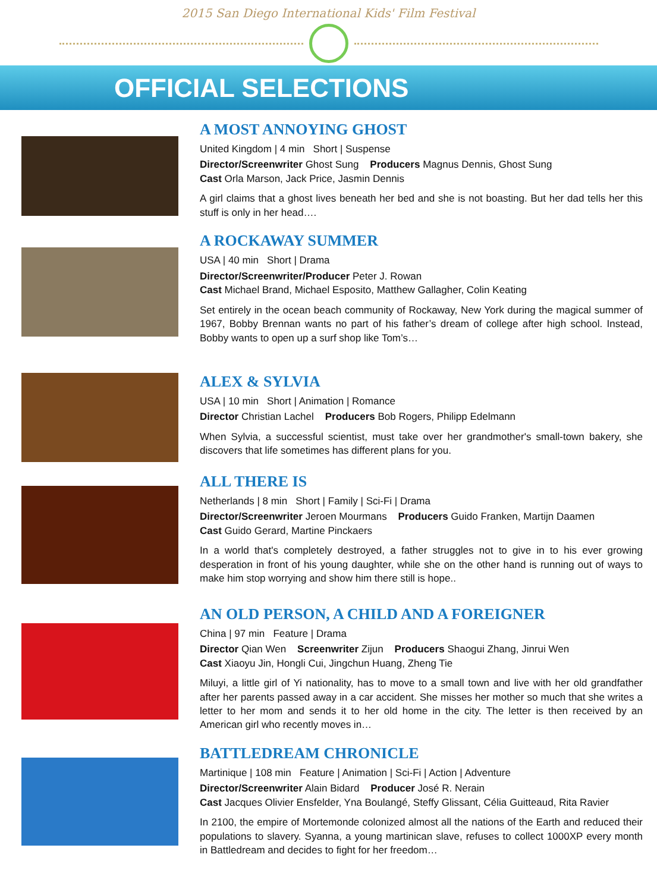2015 San Diego International Kids' Film Festival
OFFICIAL SELECTIONS
A MOST ANNOYING GHOST
United Kingdom | 4 min Short | Suspense
Director/Screenwriter Ghost Sung Producers Magnus Dennis, Ghost Sung
Cast Orla Marson, Jack Price, Jasmin Dennis
A girl claims that a ghost lives beneath her bed and she is not boasting. But her dad tells her this stuff is only in her head….
A ROCKAWAY SUMMER
USA | 40 min Short | Drama
Director/Screenwriter/Producer Peter J. Rowan
Cast Michael Brand, Michael Esposito, Matthew Gallagher, Colin Keating
Set entirely in the ocean beach community of Rockaway, New York during the magical summer of 1967, Bobby Brennan wants no part of his father’s dream of college after high school. Instead, Bobby wants to open up a surf shop like Tom’s…
ALEX & SYLVIA
USA | 10 min Short | Animation | Romance
Director Christian Lachel Producers Bob Rogers, Philipp Edelmann
When Sylvia, a successful scientist, must take over her grandmother's small-town bakery, she discovers that life sometimes has different plans for you.
ALL THERE IS
Netherlands | 8 min Short | Family | Sci-Fi | Drama
Director/Screenwriter Jeroen Mourmans Producers Guido Franken, Martijn Daamen
Cast Guido Gerard, Martine Pinckaers
In a world that's completely destroyed, a father struggles not to give in to his ever growing desperation in front of his young daughter, while she on the other hand is running out of ways to make him stop worrying and show him there still is hope..
AN OLD PERSON, A CHILD AND A FOREIGNER
China | 97 min Feature | Drama
Director Qian Wen Screenwriter Zijun Producers Shaogui Zhang, Jinrui Wen
Cast Xiaoyu Jin, Hongli Cui, Jingchun Huang, Zheng Tie
Miluyi, a little girl of Yi nationality, has to move to a small town and live with her old grandfather after her parents passed away in a car accident. She misses her mother so much that she writes a letter to her mom and sends it to her old home in the city. The letter is then received by an American girl who recently moves in…
BATTLEDREAM CHRONICLE
Martinique | 108 min Feature | Animation | Sci-Fi | Action | Adventure
Director/Screenwriter Alain Bidard Producer José R. Nerain
Cast Jacques Olivier Ensfelder, Yna Boulangé, Steffy Glissant, Célia Guitteaud, Rita Ravier
In 2100, the empire of Mortemonde colonized almost all the nations of the Earth and reduced their populations to slavery. Syanna, a young martinican slave, refuses to collect 1000XP every month in Battledream and decides to fight for her freedom…